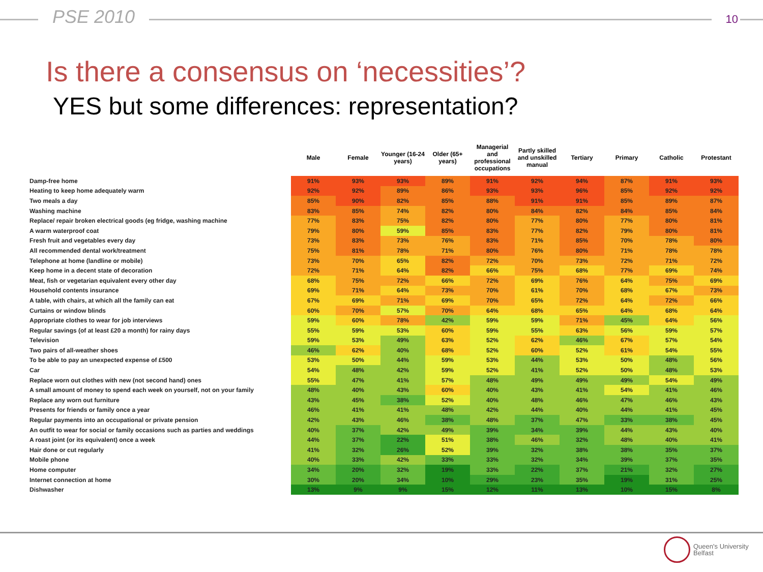PSE 2010
10
Is there a consensus on ‘necessities’?
YES but some differences: representation?
| | Male | Female | Younger (16-24 years) | Older (65+ years) | Managerial and professional occupations | Partly skilled and unskilled manual | Tertiary | Primary | Catholic | Protestant |
| --- | --- | --- | --- | --- | --- | --- | --- | --- | --- | --- |
| Damp-free home | 91% | 93% | 93% | 89% | 91% | 92% | 94% | 87% | 91% | 93% |
| Heating to keep home adequately warm | 92% | 92% | 89% | 86% | 93% | 93% | 96% | 85% | 92% | 92% |
| Two meals a day | 85% | 90% | 82% | 85% | 88% | 91% | 91% | 85% | 89% | 87% |
| Washing machine | 83% | 85% | 74% | 82% | 80% | 84% | 82% | 84% | 85% | 84% |
| Replace/ repair broken electrical goods (eg fridge, washing machine | 77% | 83% | 75% | 82% | 80% | 77% | 80% | 77% | 80% | 81% |
| A warm waterproof coat | 79% | 80% | 59% | 85% | 83% | 77% | 82% | 79% | 80% | 81% |
| Fresh fruit and vegetables every day | 73% | 83% | 73% | 76% | 83% | 71% | 85% | 70% | 78% | 80% |
| All recommended dental work/treatment | 75% | 81% | 78% | 71% | 80% | 76% | 80% | 71% | 78% | 78% |
| Telephone at home (landline or mobile) | 73% | 70% | 65% | 82% | 72% | 70% | 73% | 72% | 71% | 72% |
| Keep home in a decent state of decoration | 72% | 71% | 64% | 82% | 66% | 75% | 68% | 77% | 69% | 74% |
| Meat, fish or vegetarian equivalent every other day | 68% | 75% | 72% | 66% | 72% | 69% | 76% | 64% | 75% | 69% |
| Household contents insurance | 69% | 71% | 64% | 73% | 70% | 61% | 70% | 68% | 67% | 73% |
| A table, with chairs, at which all the family can eat | 67% | 69% | 71% | 69% | 70% | 65% | 72% | 64% | 72% | 66% |
| Curtains or window blinds | 60% | 70% | 57% | 70% | 64% | 68% | 65% | 64% | 68% | 64% |
| Appropriate clothes to wear for job interviews | 59% | 60% | 78% | 42% | 59% | 59% | 71% | 45% | 64% | 56% |
| Regular savings (of at least £20 a month) for rainy days | 55% | 59% | 53% | 60% | 59% | 55% | 63% | 56% | 59% | 57% |
| Television | 59% | 53% | 49% | 63% | 52% | 62% | 46% | 67% | 57% | 54% |
| Two pairs of all-weather shoes | 46% | 62% | 40% | 68% | 52% | 60% | 52% | 61% | 54% | 55% |
| To be able to pay an unexpected expense of £500 | 53% | 50% | 44% | 59% | 53% | 44% | 53% | 50% | 48% | 56% |
| Car | 54% | 48% | 42% | 59% | 52% | 41% | 52% | 50% | 48% | 53% |
| Replace worn out clothes with new (not second hand) ones | 55% | 47% | 41% | 57% | 48% | 49% | 49% | 49% | 54% | 49% |
| A small amount of money to spend each week on yourself, not on your family | 48% | 40% | 43% | 60% | 40% | 43% | 41% | 54% | 41% | 46% |
| Replace any worn out furniture | 43% | 45% | 38% | 52% | 40% | 48% | 46% | 47% | 46% | 43% |
| Presents for friends or family once a year | 46% | 41% | 41% | 48% | 42% | 44% | 40% | 44% | 41% | 45% |
| Regular payments into an occupational or private pension | 42% | 43% | 46% | 38% | 48% | 37% | 47% | 33% | 38% | 45% |
| An outfit to wear for social or family occasions such as parties and weddings | 40% | 37% | 42% | 49% | 39% | 34% | 39% | 44% | 43% | 40% |
| A roast joint (or its equivalent) once a week | 44% | 37% | 22% | 51% | 38% | 46% | 32% | 48% | 40% | 41% |
| Hair done or cut regularly | 41% | 32% | 26% | 52% | 39% | 32% | 38% | 38% | 35% | 37% |
| Mobile phone | 40% | 33% | 42% | 33% | 33% | 32% | 34% | 39% | 37% | 35% |
| Home computer | 34% | 20% | 32% | 19% | 33% | 22% | 37% | 21% | 32% | 27% |
| Internet connection at home | 30% | 20% | 34% | 10% | 29% | 23% | 35% | 19% | 31% | 25% |
| Dishwasher | 13% | 9% | 9% | 15% | 12% | 11% | 13% | 10% | 15% | 8% |
Queen's University
Belfast